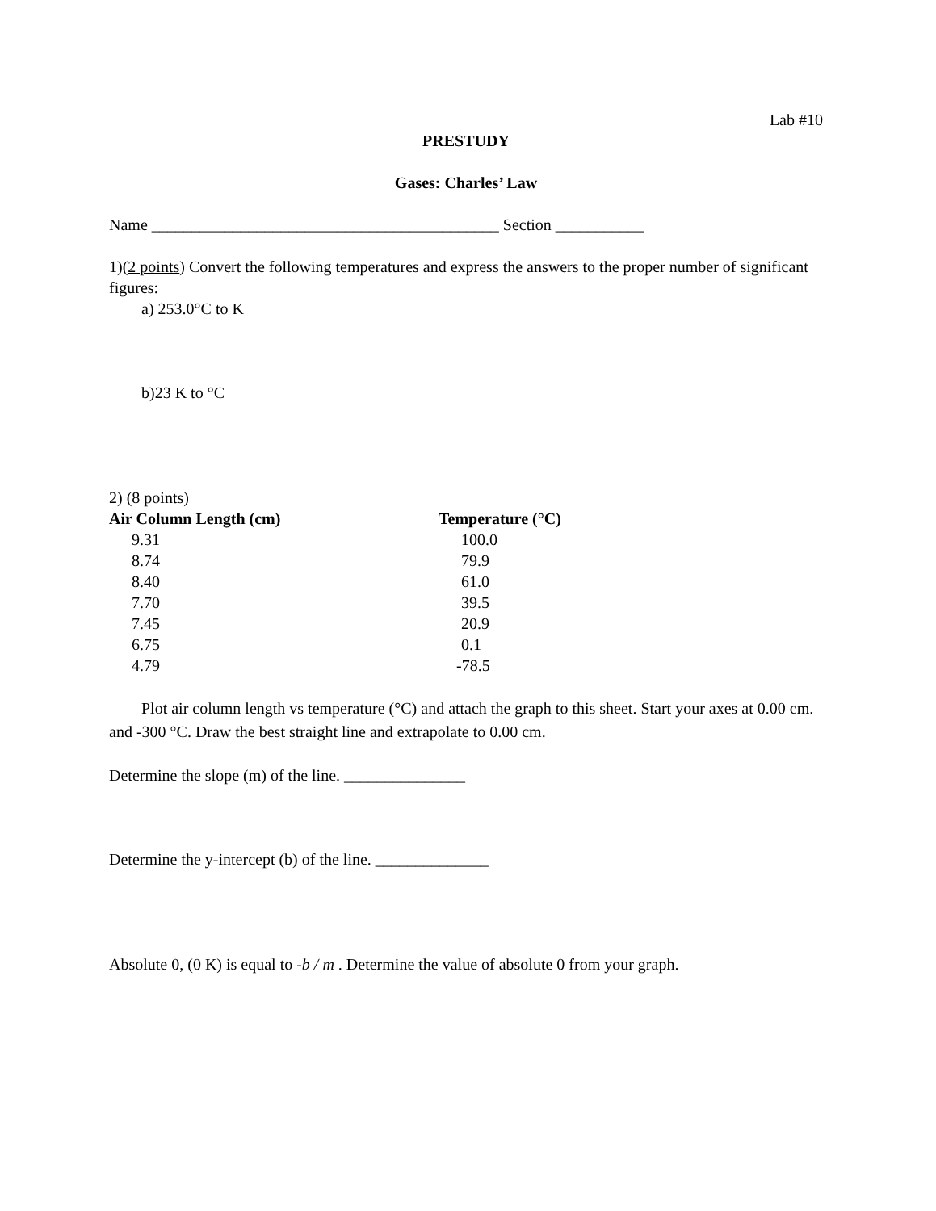Lab #10
PRESTUDY
Gases: Charles’ Law
Name ___________________________________________ Section ___________
1)(2 points) Convert the following temperatures and express the answers to the proper number of significant figures:
a) 253.0°C to K
b)23 K to °C
2) (8 points)
| Air Column Length (cm) | Temperature (°C) |
| --- | --- |
| 9.31 | 100.0 |
| 8.74 | 79.9 |
| 8.40 | 61.0 |
| 7.70 | 39.5 |
| 7.45 | 20.9 |
| 6.75 | 0.1 |
| 4.79 | -78.5 |
Plot air column length vs temperature (°C) and attach the graph to this sheet. Start your axes at 0.00 cm. and -300 °C. Draw the best straight line and extrapolate to 0.00 cm.
Determine the slope (m) of the line. _______________
Determine the y-intercept (b) of the line. ______________
Absolute 0, (0 K) is equal to -b / m . Determine the value of absolute 0 from your graph.